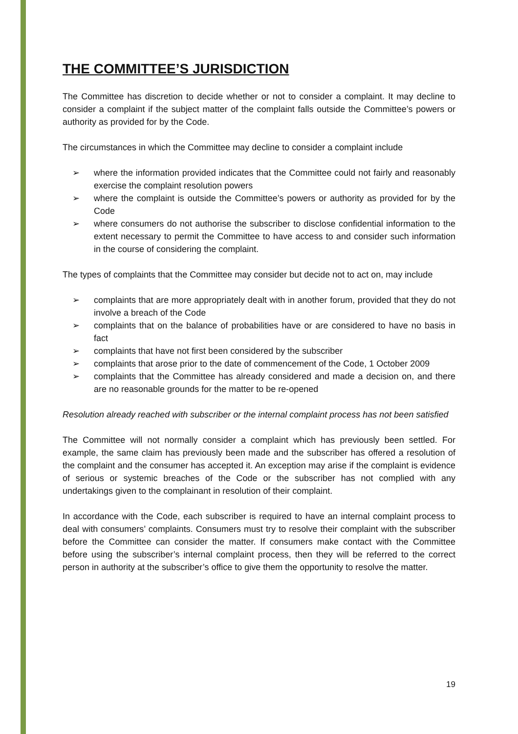THE COMMITTEE’S JURISDICTION
The Committee has discretion to decide whether or not to consider a complaint. It may decline to consider a complaint if the subject matter of the complaint falls outside the Committee’s powers or authority as provided for by the Code.
The circumstances in which the Committee may decline to consider a complaint include
➢ where the information provided indicates that the Committee could not fairly and reasonably exercise the complaint resolution powers
➢ where the complaint is outside the Committee’s powers or authority as provided for by the Code
➢ where consumers do not authorise the subscriber to disclose confidential information to the extent necessary to permit the Committee to have access to and consider such information in the course of considering the complaint.
The types of complaints that the Committee may consider but decide not to act on, may include
➢ complaints that are more appropriately dealt with in another forum, provided that they do not involve a breach of the Code
➢ complaints that on the balance of probabilities have or are considered to have no basis in fact
➢ complaints that have not first been considered by the subscriber
➢ complaints that arose prior to the date of commencement of the Code, 1 October 2009
➢ complaints that the Committee has already considered and made a decision on, and there are no reasonable grounds for the matter to be re-opened
Resolution already reached with subscriber or the internal complaint process has not been satisfied
The Committee will not normally consider a complaint which has previously been settled. For example, the same claim has previously been made and the subscriber has offered a resolution of the complaint and the consumer has accepted it. An exception may arise if the complaint is evidence of serious or systemic breaches of the Code or the subscriber has not complied with any undertakings given to the complainant in resolution of their complaint.
In accordance with the Code, each subscriber is required to have an internal complaint process to deal with consumers’ complaints. Consumers must try to resolve their complaint with the subscriber before the Committee can consider the matter. If consumers make contact with the Committee before using the subscriber’s internal complaint process, then they will be referred to the correct person in authority at the subscriber’s office to give them the opportunity to resolve the matter.
19